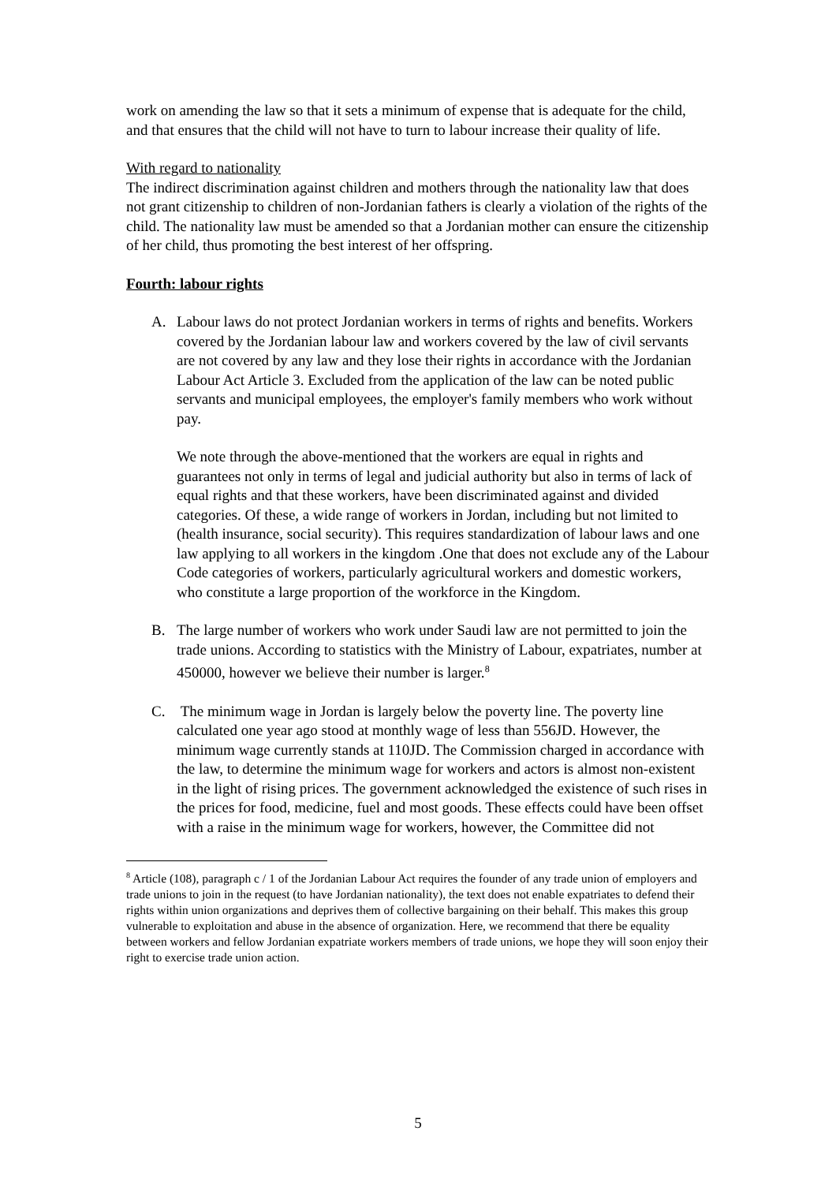work on amending the law so that it sets a minimum of expense that is adequate for the child, and that ensures that the child will not have to turn to labour increase their quality of life.
With regard to nationality
The indirect discrimination against children and mothers through the nationality law that does not grant citizenship to children of non-Jordanian fathers is clearly a violation of the rights of the child. The nationality law must be amended so that a Jordanian mother can ensure the citizenship of her child, thus promoting the best interest of her offspring.
Fourth: labour rights
A. Labour laws do not protect Jordanian workers in terms of rights and benefits. Workers covered by the Jordanian labour law and workers covered by the law of civil servants are not covered by any law and they lose their rights in accordance with the Jordanian Labour Act Article 3. Excluded from the application of the law can be noted public servants and municipal employees, the employer's family members who work without pay.
We note through the above-mentioned that the workers are equal in rights and guarantees not only in terms of legal and judicial authority but also in terms of lack of equal rights and that these workers, have been discriminated against and divided categories. Of these, a wide range of workers in Jordan, including but not limited to (health insurance, social security). This requires standardization of labour laws and one law applying to all workers in the kingdom .One that does not exclude any of the Labour Code categories of workers, particularly agricultural workers and domestic workers, who constitute a large proportion of the workforce in the Kingdom.
B. The large number of workers who work under Saudi law are not permitted to join the trade unions. According to statistics with the Ministry of Labour, expatriates, number at 450000, however we believe their number is larger.<sup>8</sup>
C. The minimum wage in Jordan is largely below the poverty line. The poverty line calculated one year ago stood at monthly wage of less than 556JD. However, the minimum wage currently stands at 110JD. The Commission charged in accordance with the law, to determine the minimum wage for workers and actors is almost non-existent in the light of rising prices. The government acknowledged the existence of such rises in the prices for food, medicine, fuel and most goods. These effects could have been offset with a raise in the minimum wage for workers, however, the Committee did not
<sup>8</sup> Article (108), paragraph c / 1 of the Jordanian Labour Act requires the founder of any trade union of employers and trade unions to join in the request (to have Jordanian nationality), the text does not enable expatriates to defend their rights within union organizations and deprives them of collective bargaining on their behalf. This makes this group vulnerable to exploitation and abuse in the absence of organization. Here, we recommend that there be equality between workers and fellow Jordanian expatriate workers members of trade unions, we hope they will soon enjoy their right to exercise trade union action.
5